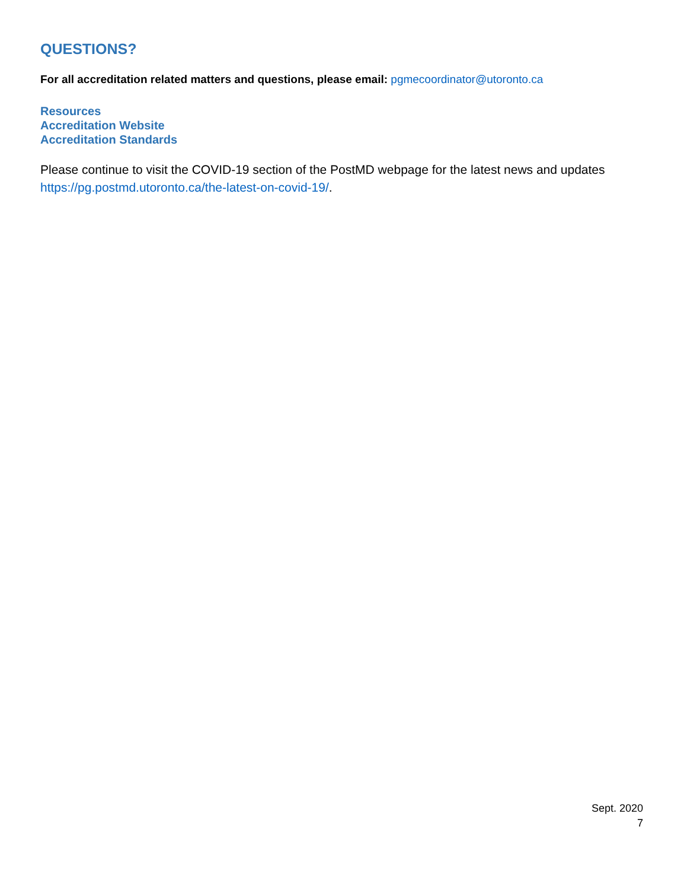QUESTIONS?
For all accreditation related matters and questions, please email: pgmecoordinator@utoronto.ca
Resources
Accreditation Website
Accreditation Standards
Please continue to visit the COVID-19 section of the PostMD webpage for the latest news and updates https://pg.postmd.utoronto.ca/the-latest-on-covid-19/.
Sept. 2020
7